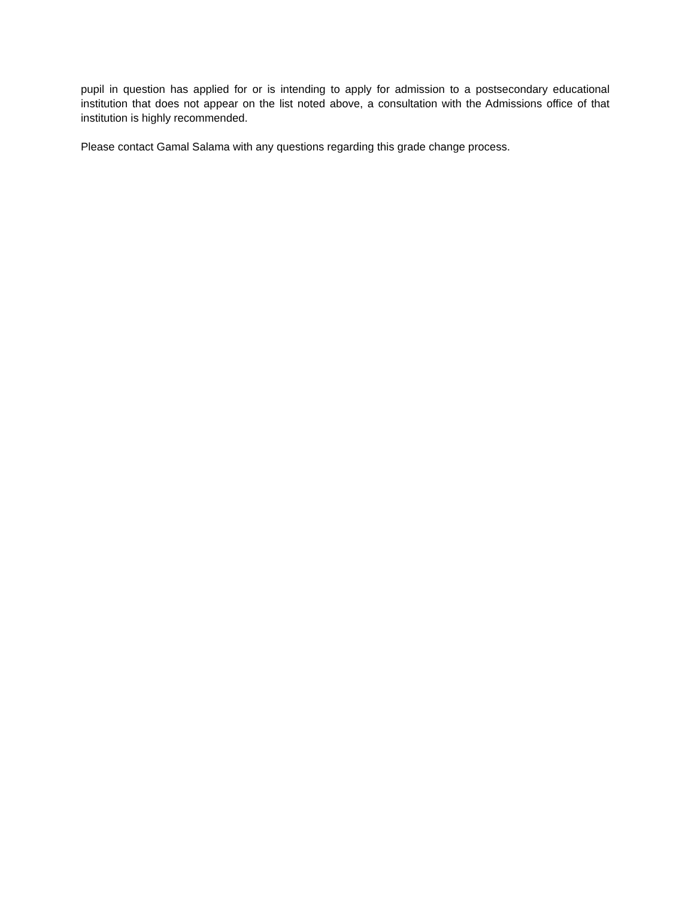pupil in question has applied for or is intending to apply for admission to a postsecondary educational institution that does not appear on the list noted above, a consultation with the Admissions office of that institution is highly recommended.
Please contact Gamal Salama with any questions regarding this grade change process.